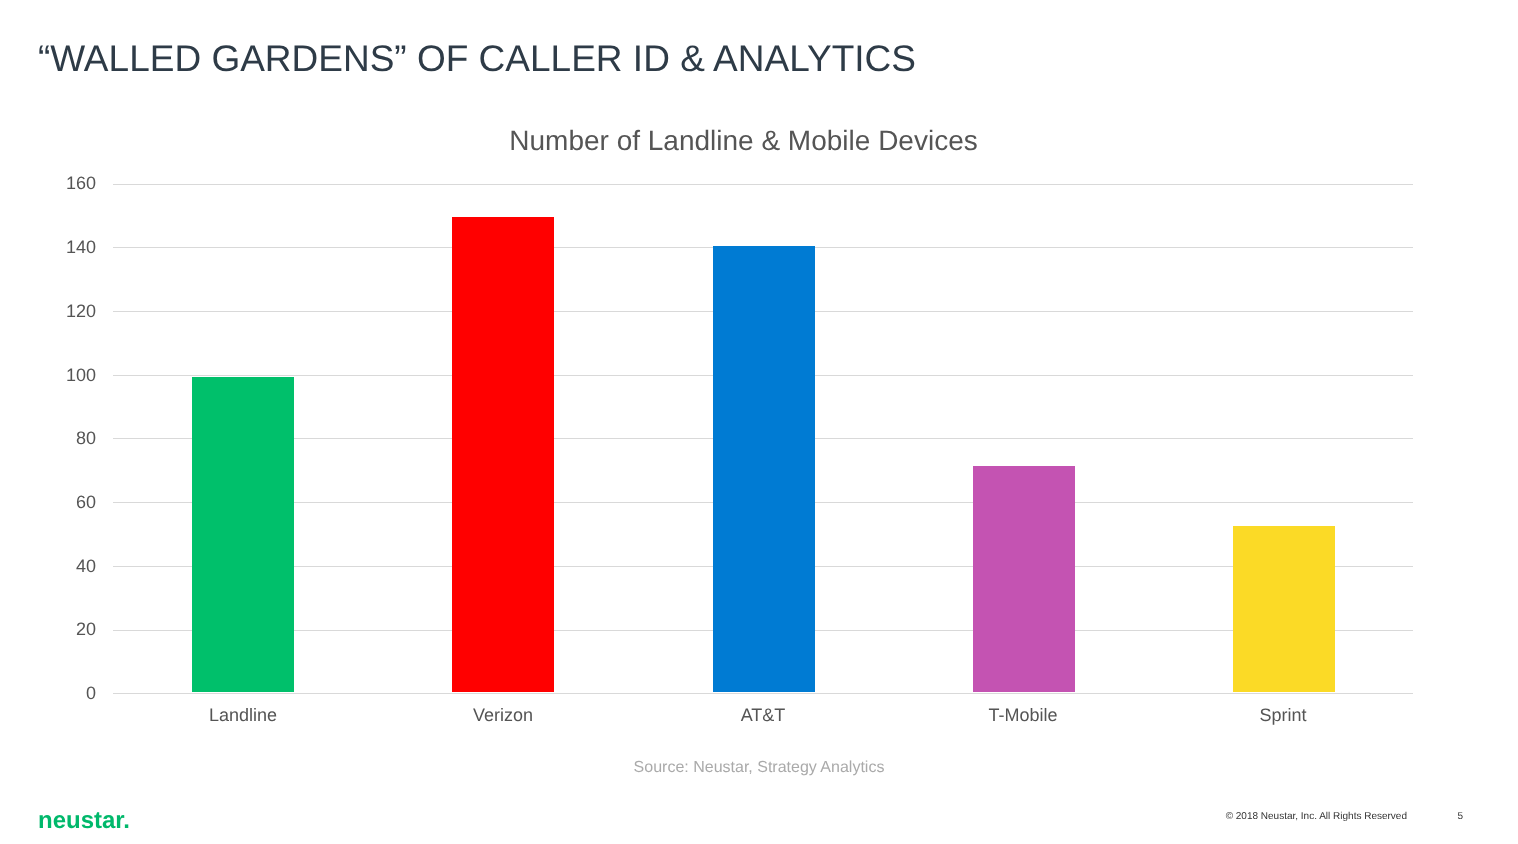“WALLED GARDENS” OF CALLER ID & ANALYTICS
Number of Landline & Mobile Devices
160
140
120
100
80
60
40
20
0
Landline Verizon AT&T T-Mobile Sprint
Source: Neustar, Strategy Analytics
neustar.
© 2018 Neustar, Inc. All Rights Reserved
5